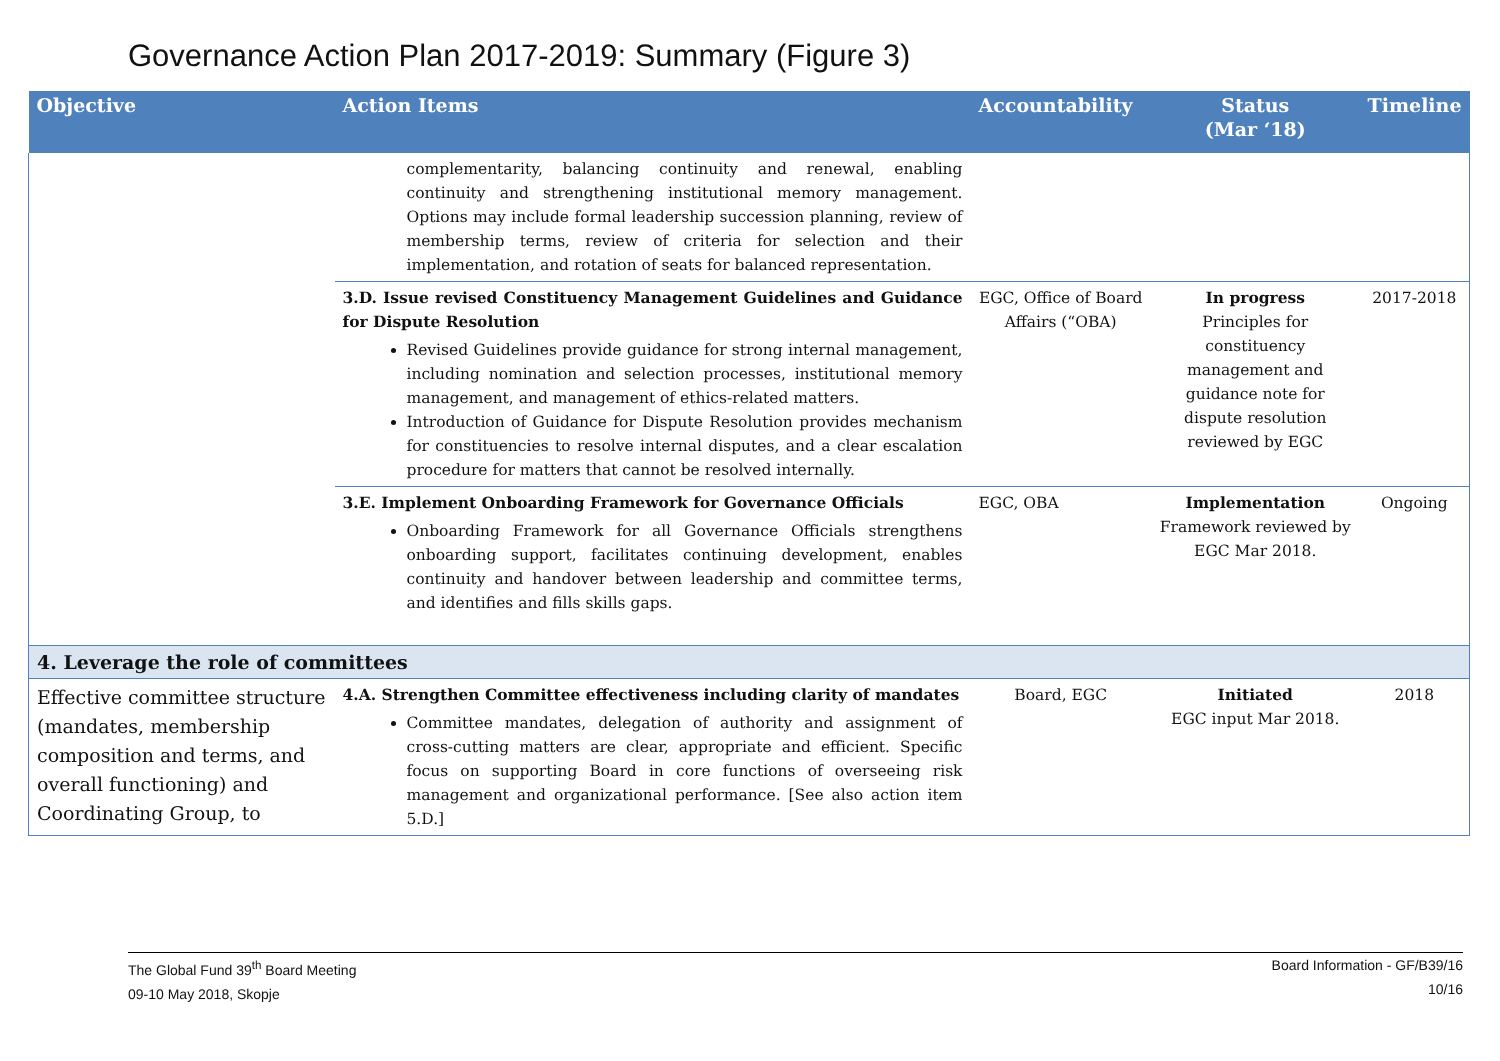Governance Action Plan 2017-2019: Summary (Figure 3)
| Objective | Action Items | Accountability | Status (Mar ‘18) | Timeline |
| --- | --- | --- | --- | --- |
| | complementarity, balancing continuity and renewal, enabling continuity and strengthening institutional memory management. Options may include formal leadership succession planning, review of membership terms, review of criteria for selection and their implementation, and rotation of seats for balanced representation. | | | |
| | 3.D. Issue revised Constituency Management Guidelines and Guidance for Dispute Resolution Revised Guidelines provide guidance for strong internal management, including nomination and selection processes, institutional memory management, and management of ethics-related matters. Introduction of Guidance for Dispute Resolution provides mechanism for constituencies to resolve internal disputes, and a clear escalation procedure for matters that cannot be resolved internally. | EGC, Office of Board Affairs (“OBA) | In progress Principles for constituency management and guidance note for dispute resolution reviewed by EGC | 2017-2018 |
| | 3.E. Implement Onboarding Framework for Governance Officials Onboarding Framework for all Governance Officials strengthens onboarding support, facilitates continuing development, enables continuity and handover between leadership and committee terms, and identifies and fills skills gaps. | EGC, OBA | Implementation Framework reviewed by EGC Mar 2018. | Ongoing |
| 4. Leverage the role of committees | | | | |
| Effective committee structure (mandates, membership composition and terms, and overall functioning) and Coordinating Group, to | 4.A. Strengthen Committee effectiveness including clarity of mandates Committee mandates, delegation of authority and assignment of cross-cutting matters are clear, appropriate and efficient. Specific focus on supporting Board in core functions of overseeing risk management and organizational performance. [See also action item 5.D.] | Board, EGC | Initiated EGC input Mar 2018. | 2018 |
The Global Fund 39<sup>th</sup> Board Meeting
09-10 May 2018, Skopje
Board Information - GF/B39/16
10/16